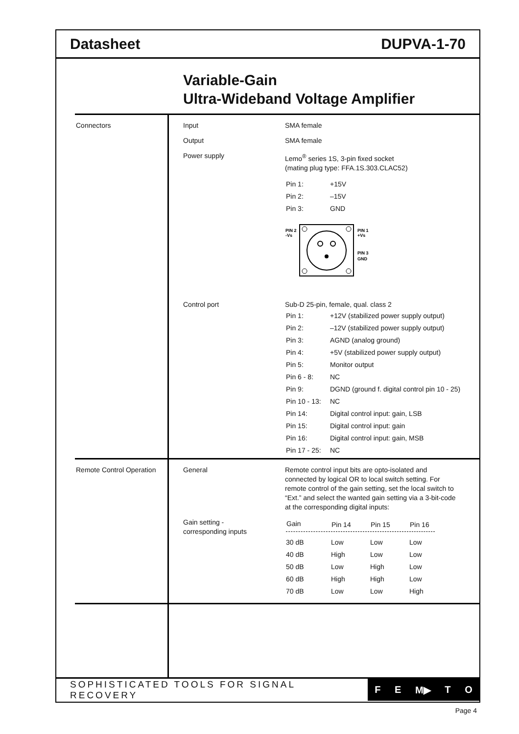Datasheet DUPVA-1-70
Variable-Gain
Ultra-Wideband Voltage Amplifier
| Connectors | Input | SMA female |
| | Output | SMA female |
| | Power supply | Lemo<sup>®</sup> series 1S, 3-pin fixed socket (mating plug type: FFA.1S.303.CLAC52) / Pin 1: / +15V / / Pin 2: / –15V / / Pin 3: / GND / PIN 2 -Vs PIN 1 +Vs PIN 3 GND |
| | Control port | Sub-D 25-pin, female, qual. class 2 / Pin 1: / +12V (stabilized power supply output) / / Pin 2: / –12V (stabilized power supply output) / / Pin 3: / AGND (analog ground) / / Pin 4: / +5V (stabilized power supply output) / / Pin 5: / Monitor output / / Pin 6 - 8: / NC / / Pin 9: / DGND (ground f. digital control pin 10 - 25) / / Pin 10 - 13: / NC / / Pin 14: / Digital control input: gain, LSB / / Pin 15: / Digital control input: gain / / Pin 16: / Digital control input: gain, MSB / / Pin 17 - 25: / NC / |
| Remote Control Operation | General | Remote control input bits are opto-isolated and connected by logical OR to local switch setting. For remote control of the gain setting, set the local switch to “Ext.” and select the wanted gain setting via a 3-bit-code at the corresponding digital inputs: |
| | Gain setting - corresponding inputs | / Gain / Pin 14 / Pin 15 / Pin 16 / / --- / --- / --- / --- / / 30 dB / Low / Low / Low / / 40 dB / High / Low / Low / / 50 dB / Low / High / Low / / 60 dB / High / High / Low / / 70 dB / Low / Low / High / |
SOPHISTICATED TOOLS FOR SIGNAL RECOVERY
F E M▶ T O
Page 4